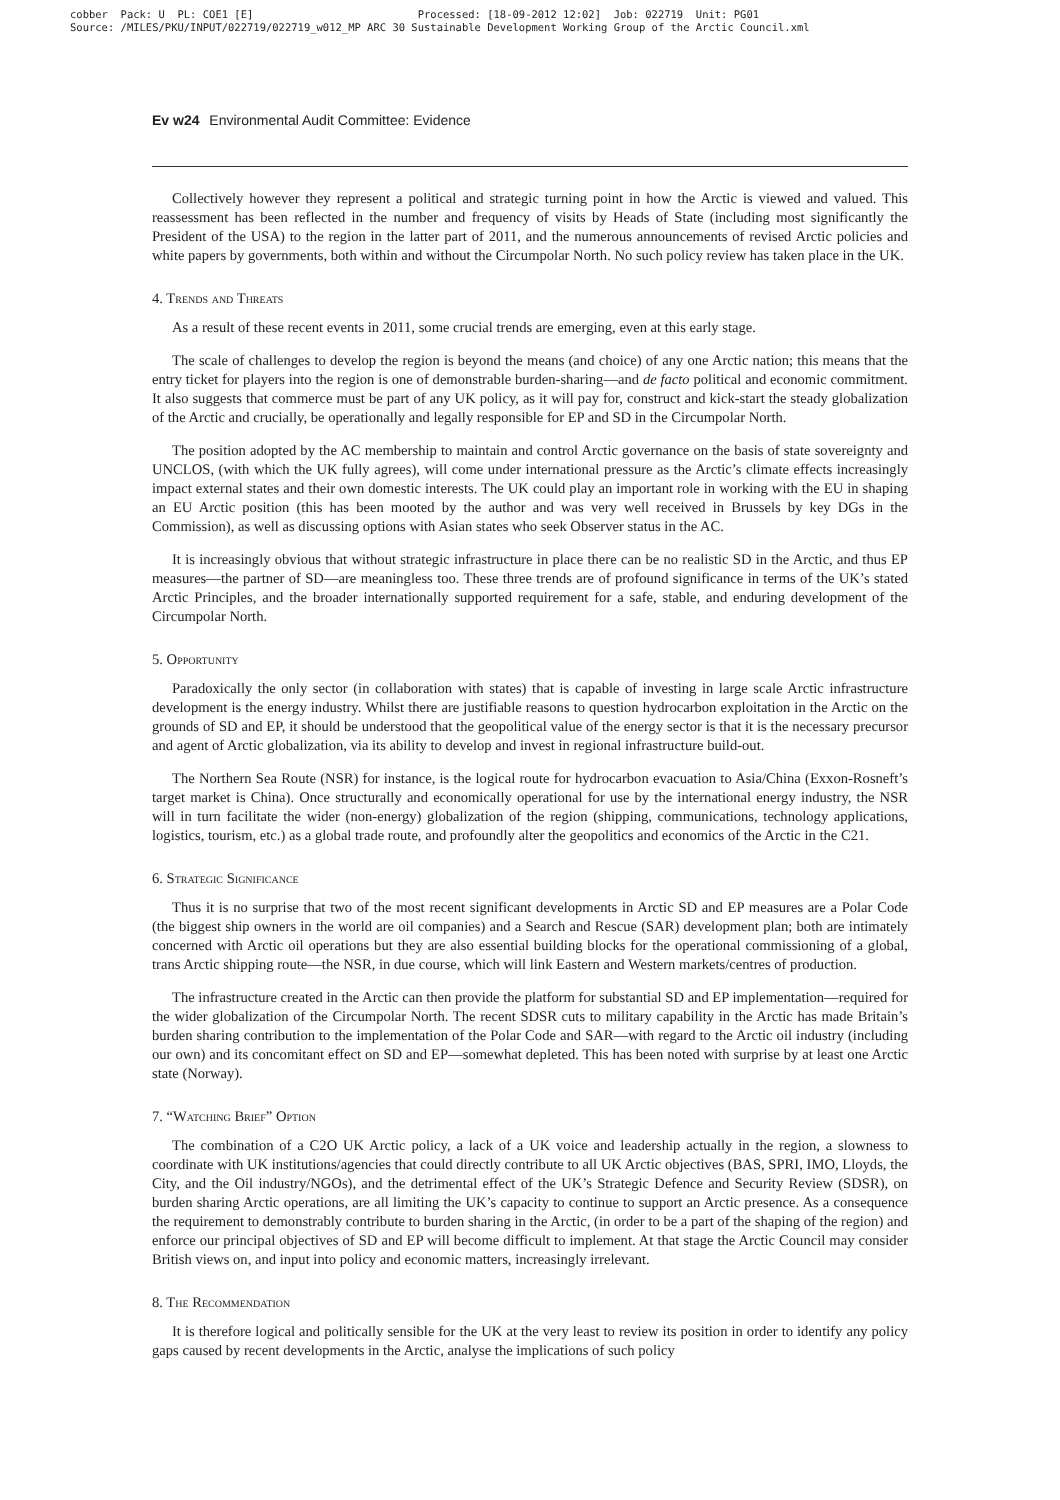cobber Pack: U PL: COE1 [E] Processed: [18-09-2012 12:02] Job: 022719 Unit: PG01 Source: /MILES/PKU/INPUT/022719/022719_w012_MP ARC 30 Sustainable Development Working Group of the Arctic Council.xml
Ev w24 Environmental Audit Committee: Evidence
Collectively however they represent a political and strategic turning point in how the Arctic is viewed and valued. This reassessment has been reflected in the number and frequency of visits by Heads of State (including most significantly the President of the USA) to the region in the latter part of 2011, and the numerous announcements of revised Arctic policies and white papers by governments, both within and without the Circumpolar North. No such policy review has taken place in the UK.
4. Trends and Threats
As a result of these recent events in 2011, some crucial trends are emerging, even at this early stage.
The scale of challenges to develop the region is beyond the means (and choice) of any one Arctic nation; this means that the entry ticket for players into the region is one of demonstrable burden-sharing—and de facto political and economic commitment. It also suggests that commerce must be part of any UK policy, as it will pay for, construct and kick-start the steady globalization of the Arctic and crucially, be operationally and legally responsible for EP and SD in the Circumpolar North.
The position adopted by the AC membership to maintain and control Arctic governance on the basis of state sovereignty and UNCLOS, (with which the UK fully agrees), will come under international pressure as the Arctic’s climate effects increasingly impact external states and their own domestic interests. The UK could play an important role in working with the EU in shaping an EU Arctic position (this has been mooted by the author and was very well received in Brussels by key DGs in the Commission), as well as discussing options with Asian states who seek Observer status in the AC.
It is increasingly obvious that without strategic infrastructure in place there can be no realistic SD in the Arctic, and thus EP measures—the partner of SD—are meaningless too. These three trends are of profound significance in terms of the UK’s stated Arctic Principles, and the broader internationally supported requirement for a safe, stable, and enduring development of the Circumpolar North.
5. Opportunity
Paradoxically the only sector (in collaboration with states) that is capable of investing in large scale Arctic infrastructure development is the energy industry. Whilst there are justifiable reasons to question hydrocarbon exploitation in the Arctic on the grounds of SD and EP, it should be understood that the geopolitical value of the energy sector is that it is the necessary precursor and agent of Arctic globalization, via its ability to develop and invest in regional infrastructure build-out.
The Northern Sea Route (NSR) for instance, is the logical route for hydrocarbon evacuation to Asia/China (Exxon-Rosneft’s target market is China). Once structurally and economically operational for use by the international energy industry, the NSR will in turn facilitate the wider (non-energy) globalization of the region (shipping, communications, technology applications, logistics, tourism, etc.) as a global trade route, and profoundly alter the geopolitics and economics of the Arctic in the C21.
6. Strategic Significance
Thus it is no surprise that two of the most recent significant developments in Arctic SD and EP measures are a Polar Code (the biggest ship owners in the world are oil companies) and a Search and Rescue (SAR) development plan; both are intimately concerned with Arctic oil operations but they are also essential building blocks for the operational commissioning of a global, trans Arctic shipping route—the NSR, in due course, which will link Eastern and Western markets/centres of production.
The infrastructure created in the Arctic can then provide the platform for substantial SD and EP implementation—required for the wider globalization of the Circumpolar North. The recent SDSR cuts to military capability in the Arctic has made Britain’s burden sharing contribution to the implementation of the Polar Code and SAR—with regard to the Arctic oil industry (including our own) and its concomitant effect on SD and EP—somewhat depleted. This has been noted with surprise by at least one Arctic state (Norway).
7. “Watching Brief” Option
The combination of a C2O UK Arctic policy, a lack of a UK voice and leadership actually in the region, a slowness to coordinate with UK institutions/agencies that could directly contribute to all UK Arctic objectives (BAS, SPRI, IMO, Lloyds, the City, and the Oil industry/NGOs), and the detrimental effect of the UK’s Strategic Defence and Security Review (SDSR), on burden sharing Arctic operations, are all limiting the UK’s capacity to continue to support an Arctic presence. As a consequence the requirement to demonstrably contribute to burden sharing in the Arctic, (in order to be a part of the shaping of the region) and enforce our principal objectives of SD and EP will become difficult to implement. At that stage the Arctic Council may consider British views on, and input into policy and economic matters, increasingly irrelevant.
8. The Recommendation
It is therefore logical and politically sensible for the UK at the very least to review its position in order to identify any policy gaps caused by recent developments in the Arctic, analyse the implications of such policy